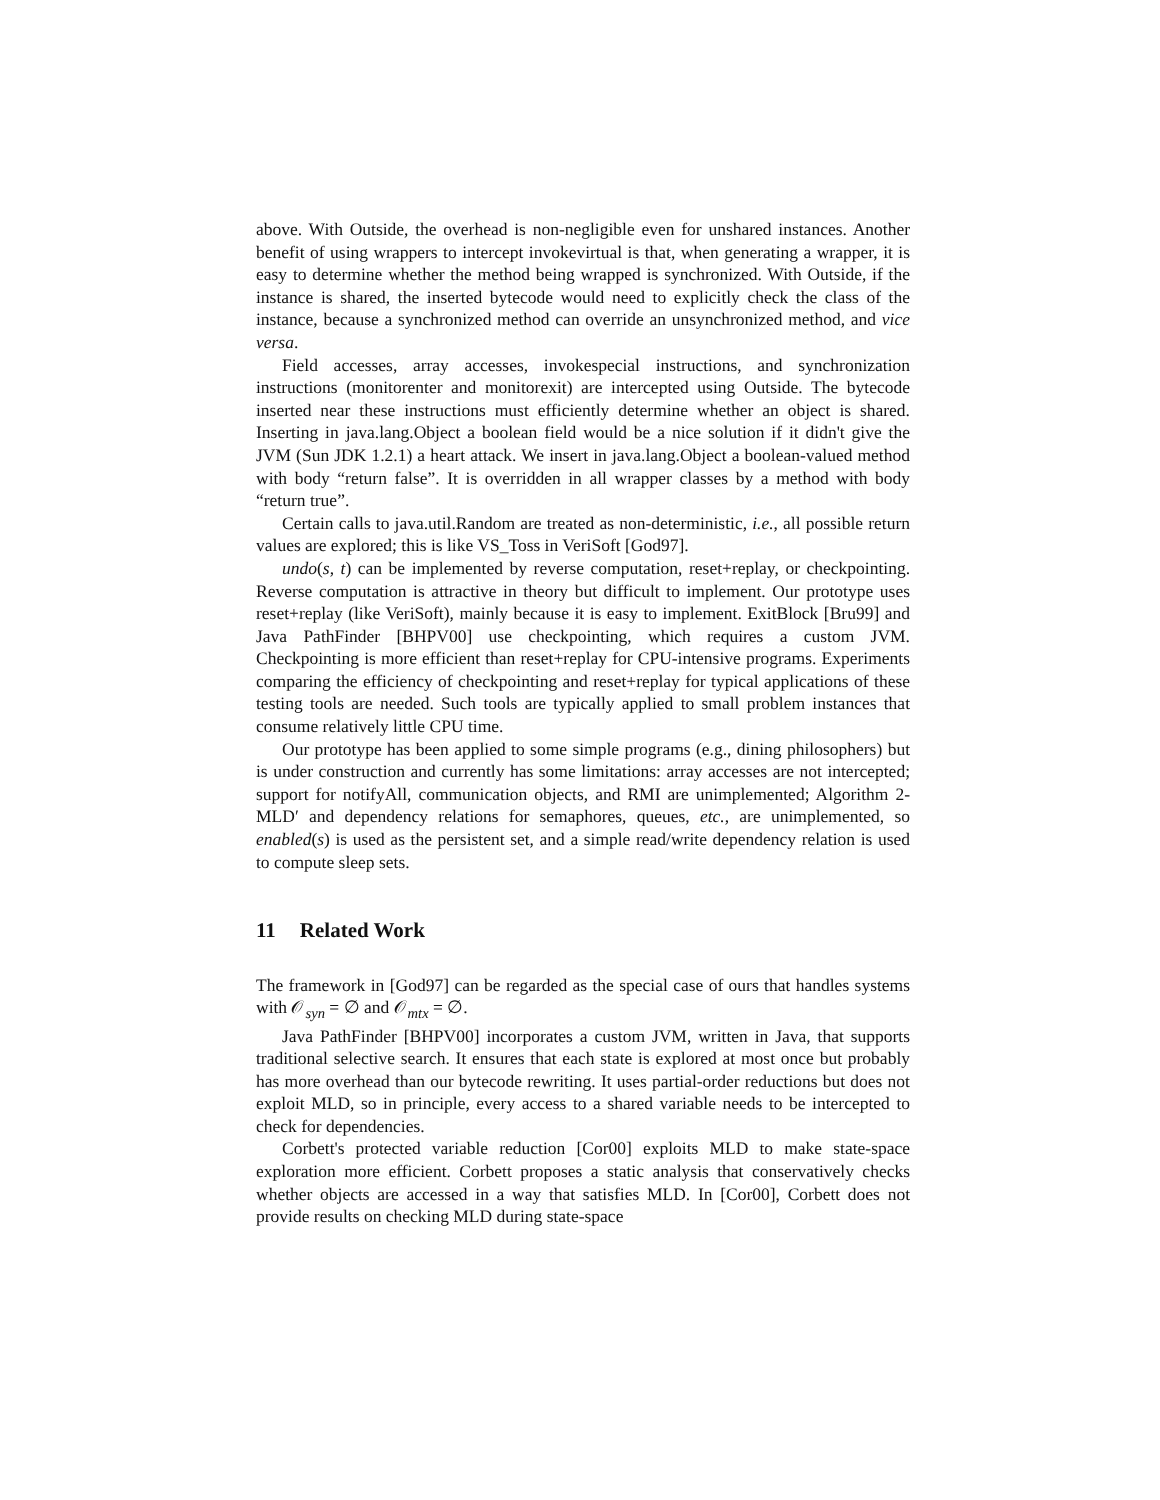above. With Outside, the overhead is non-negligible even for unshared instances. Another benefit of using wrappers to intercept invokevirtual is that, when generating a wrapper, it is easy to determine whether the method being wrapped is synchronized. With Outside, if the instance is shared, the inserted bytecode would need to explicitly check the class of the instance, because a synchronized method can override an unsynchronized method, and vice versa.
Field accesses, array accesses, invokespecial instructions, and synchronization instructions (monitorenter and monitorexit) are intercepted using Outside. The bytecode inserted near these instructions must efficiently determine whether an object is shared. Inserting in java.lang.Object a boolean field would be a nice solution if it didn't give the JVM (Sun JDK 1.2.1) a heart attack. We insert in java.lang.Object a boolean-valued method with body “return false”. It is overridden in all wrapper classes by a method with body “return true”.
Certain calls to java.util.Random are treated as non-deterministic, i.e., all possible return values are explored; this is like VS_Toss in VeriSoft [God97].
undo(s, t) can be implemented by reverse computation, reset+replay, or checkpointing. Reverse computation is attractive in theory but difficult to implement. Our prototype uses reset+replay (like VeriSoft), mainly because it is easy to implement. ExitBlock [Bru99] and Java PathFinder [BHPV00] use checkpointing, which requires a custom JVM. Checkpointing is more efficient than reset+replay for CPU-intensive programs. Experiments comparing the efficiency of checkpointing and reset+replay for typical applications of these testing tools are needed. Such tools are typically applied to small problem instances that consume relatively little CPU time.
Our prototype has been applied to some simple programs (e.g., dining philosophers) but is under construction and currently has some limitations: array accesses are not intercepted; support for notifyAll, communication objects, and RMI are unimplemented; Algorithm 2-MLD′ and dependency relations for semaphores, queues, etc., are unimplemented, so enabled(s) is used as the persistent set, and a simple read/write dependency relation is used to compute sleep sets.
11 Related Work
The framework in [God97] can be regarded as the special case of ours that handles systems with 𝒪<sub>syn</sub> = ∅ and 𝒪<sub>mtx</sub> = ∅.
Java PathFinder [BHPV00] incorporates a custom JVM, written in Java, that supports traditional selective search. It ensures that each state is explored at most once but probably has more overhead than our bytecode rewriting. It uses partial-order reductions but does not exploit MLD, so in principle, every access to a shared variable needs to be intercepted to check for dependencies.
Corbett's protected variable reduction [Cor00] exploits MLD to make state-space exploration more efficient. Corbett proposes a static analysis that conservatively checks whether objects are accessed in a way that satisfies MLD. In [Cor00], Corbett does not provide results on checking MLD during state-space